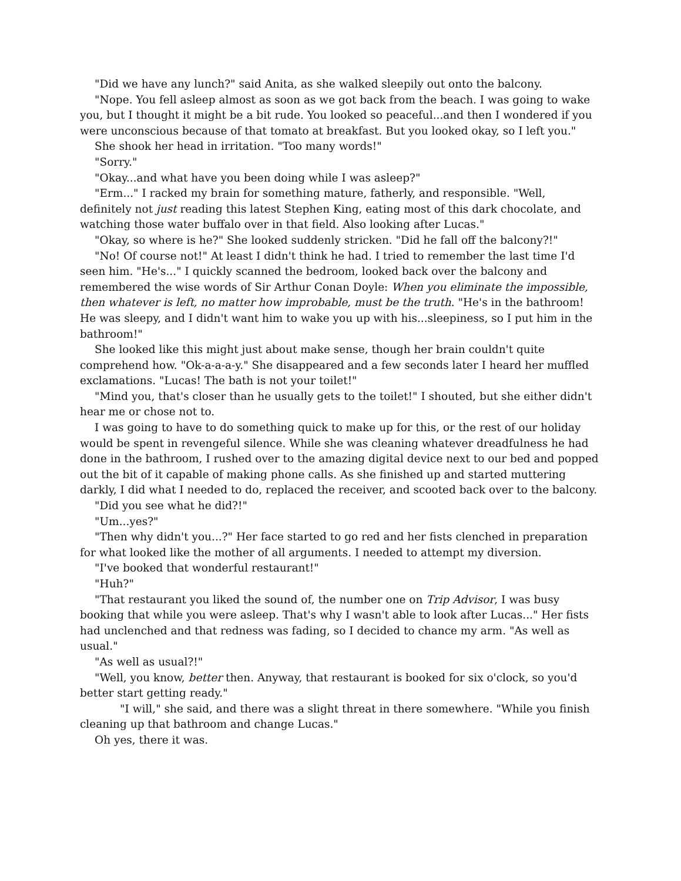"Did we have any lunch?" said Anita, as she walked sleepily out onto the balcony.
"Nope. You fell asleep almost as soon as we got back from the beach. I was going to wake you, but I thought it might be a bit rude. You looked so peaceful...and then I wondered if you were unconscious because of that tomato at breakfast. But you looked okay, so I left you."
She shook her head in irritation. "Too many words!"
"Sorry."
"Okay...and what have you been doing while I was asleep?"
"Erm..." I racked my brain for something mature, fatherly, and responsible. "Well, definitely not just reading this latest Stephen King, eating most of this dark chocolate, and watching those water buffalo over in that field. Also looking after Lucas."
"Okay, so where is he?" She looked suddenly stricken. "Did he fall off the balcony?!"
"No! Of course not!" At least I didn't think he had. I tried to remember the last time I'd seen him. "He's..." I quickly scanned the bedroom, looked back over the balcony and remembered the wise words of Sir Arthur Conan Doyle: When you eliminate the impossible, then whatever is left, no matter how improbable, must be the truth. "He's in the bathroom! He was sleepy, and I didn't want him to wake you up with his...sleepiness, so I put him in the bathroom!"
She looked like this might just about make sense, though her brain couldn't quite comprehend how. "Ok-a-a-a-y." She disappeared and a few seconds later I heard her muffled exclamations. "Lucas! The bath is not your toilet!"
"Mind you, that's closer than he usually gets to the toilet!" I shouted, but she either didn't hear me or chose not to.
I was going to have to do something quick to make up for this, or the rest of our holiday would be spent in revengeful silence. While she was cleaning whatever dreadfulness he had done in the bathroom, I rushed over to the amazing digital device next to our bed and popped out the bit of it capable of making phone calls. As she finished up and started muttering darkly, I did what I needed to do, replaced the receiver, and scooted back over to the balcony.
"Did you see what he did?!"
"Um...yes?"
"Then why didn't you...?" Her face started to go red and her fists clenched in preparation for what looked like the mother of all arguments. I needed to attempt my diversion.
"I've booked that wonderful restaurant!"
"Huh?"
"That restaurant you liked the sound of, the number one on Trip Advisor, I was busy booking that while you were asleep. That's why I wasn't able to look after Lucas..." Her fists had unclenched and that redness was fading, so I decided to chance my arm. "As well as usual."
"As well as usual?!"
"Well, you know, better then. Anyway, that restaurant is booked for six o'clock, so you'd better start getting ready."
"I will," she said, and there was a slight threat in there somewhere. "While you finish cleaning up that bathroom and change Lucas."
Oh yes, there it was.